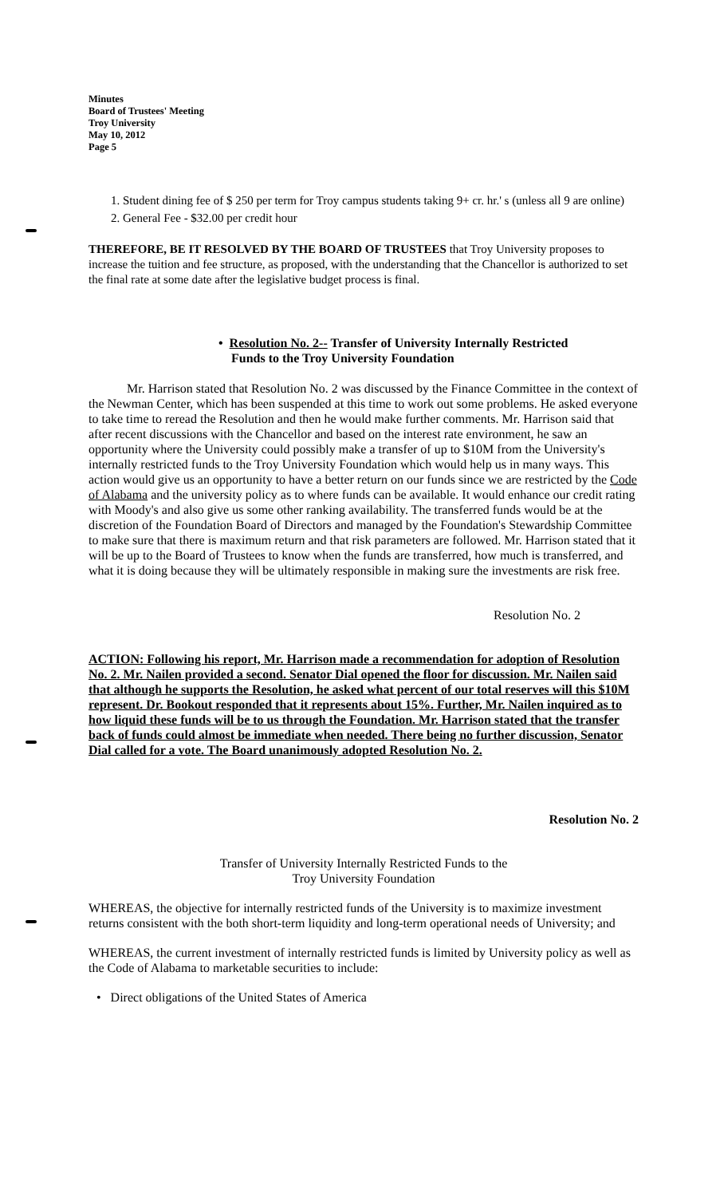Minutes
Board of Trustees' Meeting
Troy University
May 10, 2012
Page 5
1. Student dining fee of $ 250 per term for Troy campus students taking 9+ cr. hr.' s (unless all 9 are online)
2. General Fee - $32.00 per credit hour
THEREFORE, BE IT RESOLVED BY THE BOARD OF TRUSTEES that Troy University proposes to increase the tuition and fee structure, as proposed, with the understanding that the Chancellor is authorized to set the final rate at some date after the legislative budget process is final.
• Resolution No. 2-- Transfer of University Internally Restricted
Funds to the Troy University Foundation
Mr. Harrison stated that Resolution No. 2 was discussed by the Finance Committee in the context of the Newman Center, which has been suspended at this time to work out some problems. He asked everyone to take time to reread the Resolution and then he would make further comments. Mr. Harrison said that after recent discussions with the Chancellor and based on the interest rate environment, he saw an opportunity where the University could possibly make a transfer of up to $10M from the University's internally restricted funds to the Troy University Foundation which would help us in many ways. This action would give us an opportunity to have a better return on our funds since we are restricted by the Code of Alabama and the university policy as to where funds can be available. It would enhance our credit rating with Moody's and also give us some other ranking availability. The transferred funds would be at the discretion of the Foundation Board of Directors and managed by the Foundation's Stewardship Committee to make sure that there is maximum return and that risk parameters are followed. Mr. Harrison stated that it will be up to the Board of Trustees to know when the funds are transferred, how much is transferred, and what it is doing because they will be ultimately responsible in making sure the investments are risk free.
Resolution No. 2
ACTION: Following his report, Mr. Harrison made a recommendation for adoption of Resolution No. 2. Mr. Nailen provided a second. Senator Dial opened the floor for discussion. Mr. Nailen said that although he supports the Resolution, he asked what percent of our total reserves will this $10M represent. Dr. Bookout responded that it represents about 15%. Further, Mr. Nailen inquired as to how liquid these funds will be to us through the Foundation. Mr. Harrison stated that the transfer back of funds could almost be immediate when needed. There being no further discussion, Senator Dial called for a vote. The Board unanimously adopted Resolution No. 2.
Resolution No. 2
Transfer of University Internally Restricted Funds to the
Troy University Foundation
WHEREAS, the objective for internally restricted funds of the University is to maximize investment returns consistent with the both short-term liquidity and long-term operational needs of University; and
WHEREAS, the current investment of internally restricted funds is limited by University policy as well as the Code of Alabama to marketable securities to include:
• Direct obligations of the United States of America